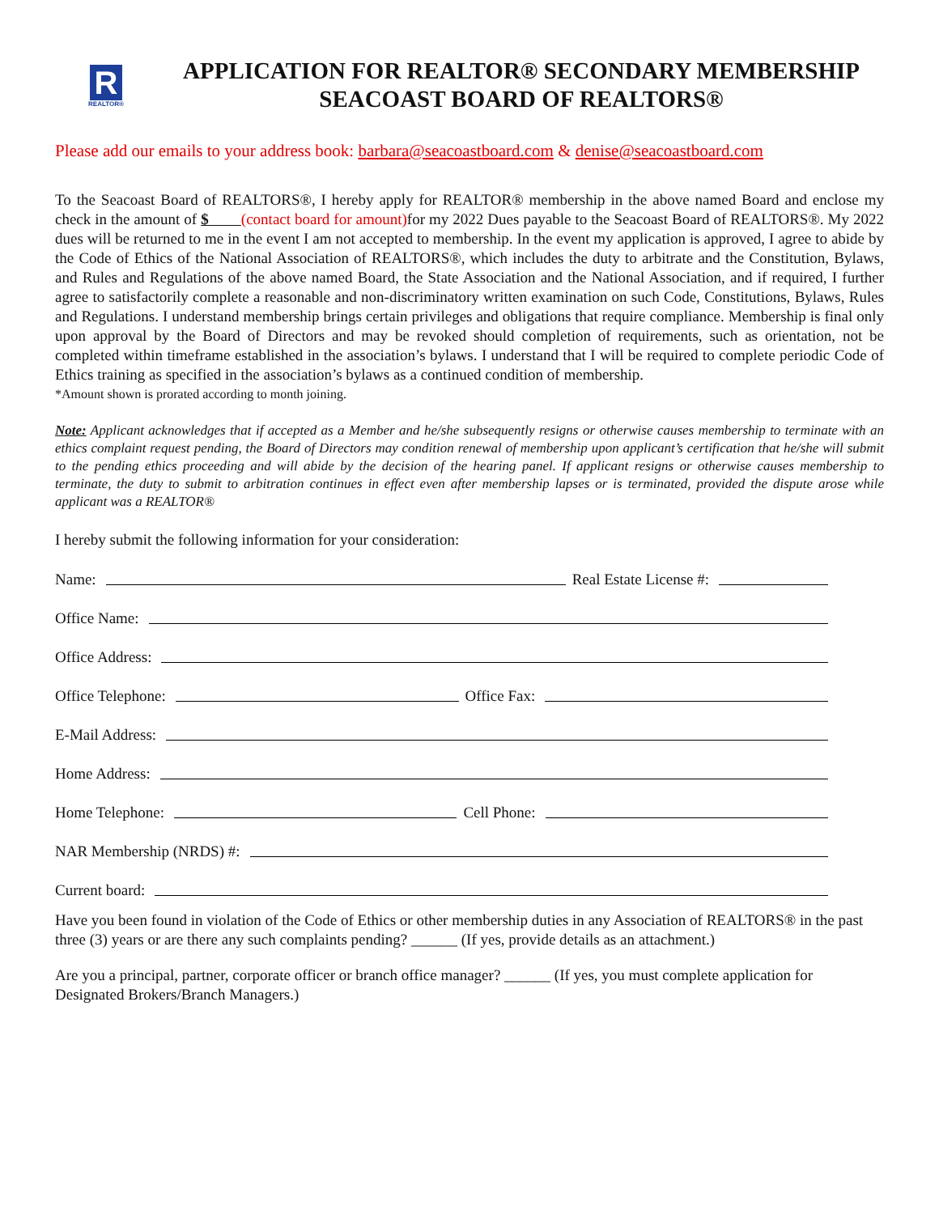R
REALTOR®
APPLICATION FOR REALTOR® SECONDARY MEMBERSHIP
SEACOAST BOARD OF REALTORS®
Please add our emails to your address book: barbara@seacoastboard.com & denise@seacoastboard.com
To the Seacoast Board of REALTORS®, I hereby apply for REALTOR® membership in the above named Board and enclose my check in the amount of $ (contact board for amount) for my 2022 Dues payable to the Seacoast Board of REALTORS®. My 2022 dues will be returned to me in the event I am not accepted to membership. In the event my application is approved, I agree to abide by the Code of Ethics of the National Association of REALTORS®, which includes the duty to arbitrate and the Constitution, Bylaws, and Rules and Regulations of the above named Board, the State Association and the National Association, and if required, I further agree to satisfactorily complete a reasonable and non-discriminatory written examination on such Code, Constitutions, Bylaws, Rules and Regulations. I understand membership brings certain privileges and obligations that require compliance. Membership is final only upon approval by the Board of Directors and may be revoked should completion of requirements, such as orientation, not be completed within timeframe established in the association’s bylaws. I understand that I will be required to complete periodic Code of Ethics training as specified in the association’s bylaws as a continued condition of membership.
*Amount shown is prorated according to month joining.
Note: Applicant acknowledges that if accepted as a Member and he/she subsequently resigns or otherwise causes membership to terminate with an ethics complaint request pending, the Board of Directors may condition renewal of membership upon applicant’s certification that he/she will submit to the pending ethics proceeding and will abide by the decision of the hearing panel. If applicant resigns or otherwise causes membership to terminate, the duty to submit to arbitration continues in effect even after membership lapses or is terminated, provided the dispute arose while applicant was a REALTOR®
I hereby submit the following information for your consideration:
Name: Real Estate License #:
Office Name:
Office Address:
Office Telephone: Office Fax:
E-Mail Address:
Home Address:
Home Telephone: Cell Phone:
NAR Membership (NRDS) #:
Current board:
Have you been found in violation of the Code of Ethics or other membership duties in any Association of REALTORS® in the past three (3) years or are there any such complaints pending? ______ (If yes, provide details as an attachment.)
Are you a principal, partner, corporate officer or branch office manager? ______ (If yes, you must complete application for Designated Brokers/Branch Managers.)